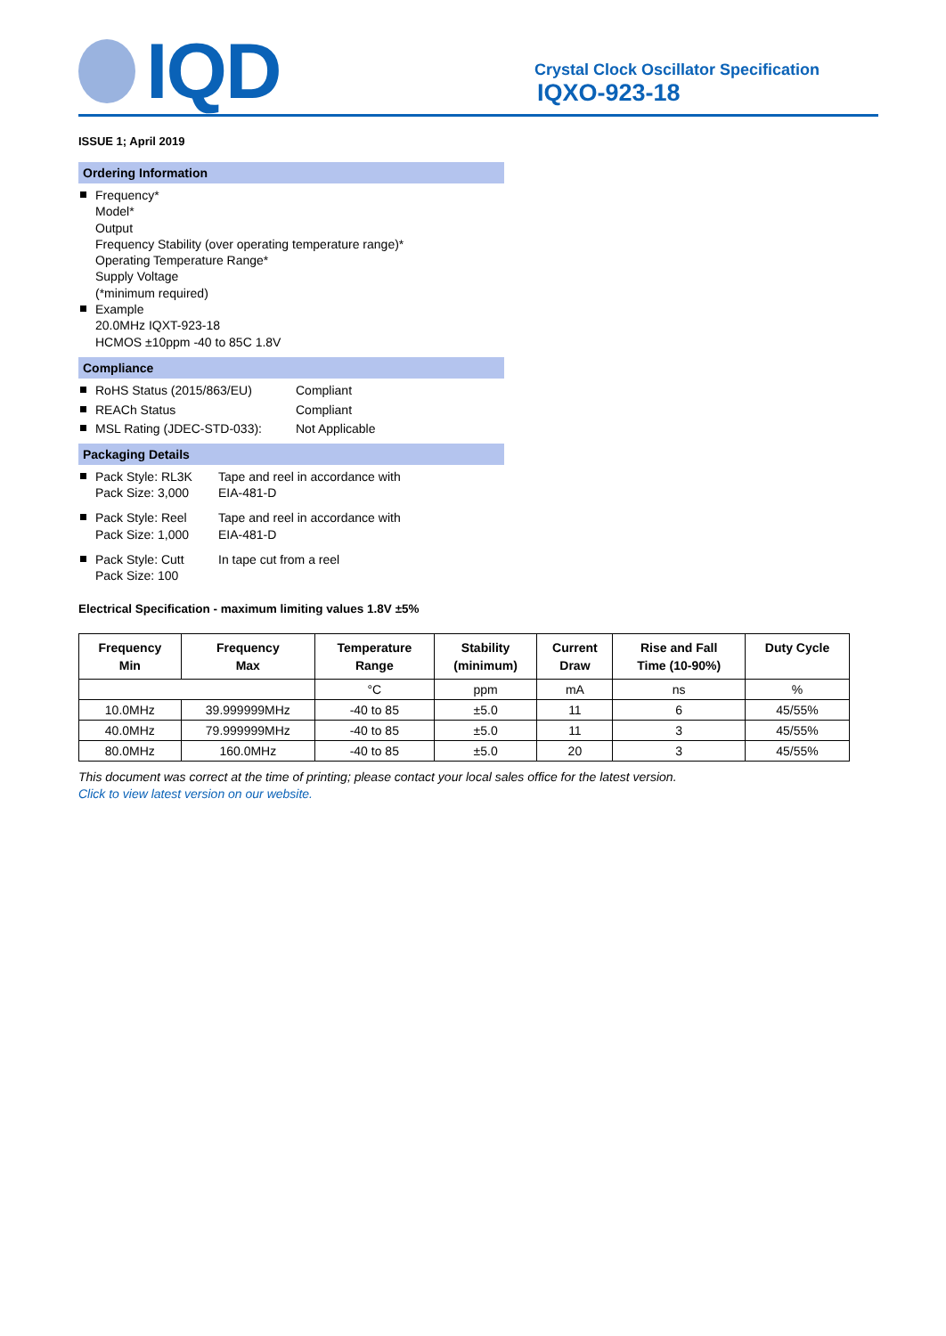IQD
Crystal Clock Oscillator Specification
IQXO-923-18
ISSUE 1; April 2019
Ordering Information
Frequency*
Model*
Output
Frequency Stability (over operating temperature range)*
Operating Temperature Range*
Supply Voltage
(*minimum required)
Example
20.0MHz IQXT-923-18
HCMOS ±10ppm -40 to 85C 1.8V
Compliance
RoHS Status (2015/863/EU) Compliant
REACh Status Compliant
MSL Rating (JDEC-STD-033): Not Applicable
Packaging Details
Pack Style: RL3K
Pack Size: 3,000 Tape and reel in accordance with
EIA-481-D
Pack Style: Reel
Pack Size: 1,000 Tape and reel in accordance with
EIA-481-D
Pack Style: Cutt
Pack Size: 100 In tape cut from a reel
Electrical Specification - maximum limiting values 1.8V ±5%
| Frequency Min | Frequency Max | Temperature Range | Stability (minimum) | Current Draw | Rise and Fall Time (10-90%) | Duty Cycle |
| --- | --- | --- | --- | --- | --- | --- |
| | | °C | ppm | mA | ns | % |
| 10.0MHz | 39.999999MHz | -40 to 85 | ±5.0 | 11 | 6 | 45/55% |
| 40.0MHz | 79.999999MHz | -40 to 85 | ±5.0 | 11 | 3 | 45/55% |
| 80.0MHz | 160.0MHz | -40 to 85 | ±5.0 | 20 | 3 | 45/55% |
This document was correct at the time of printing; please contact your local sales office for the latest version.
Click to view latest version on our website.